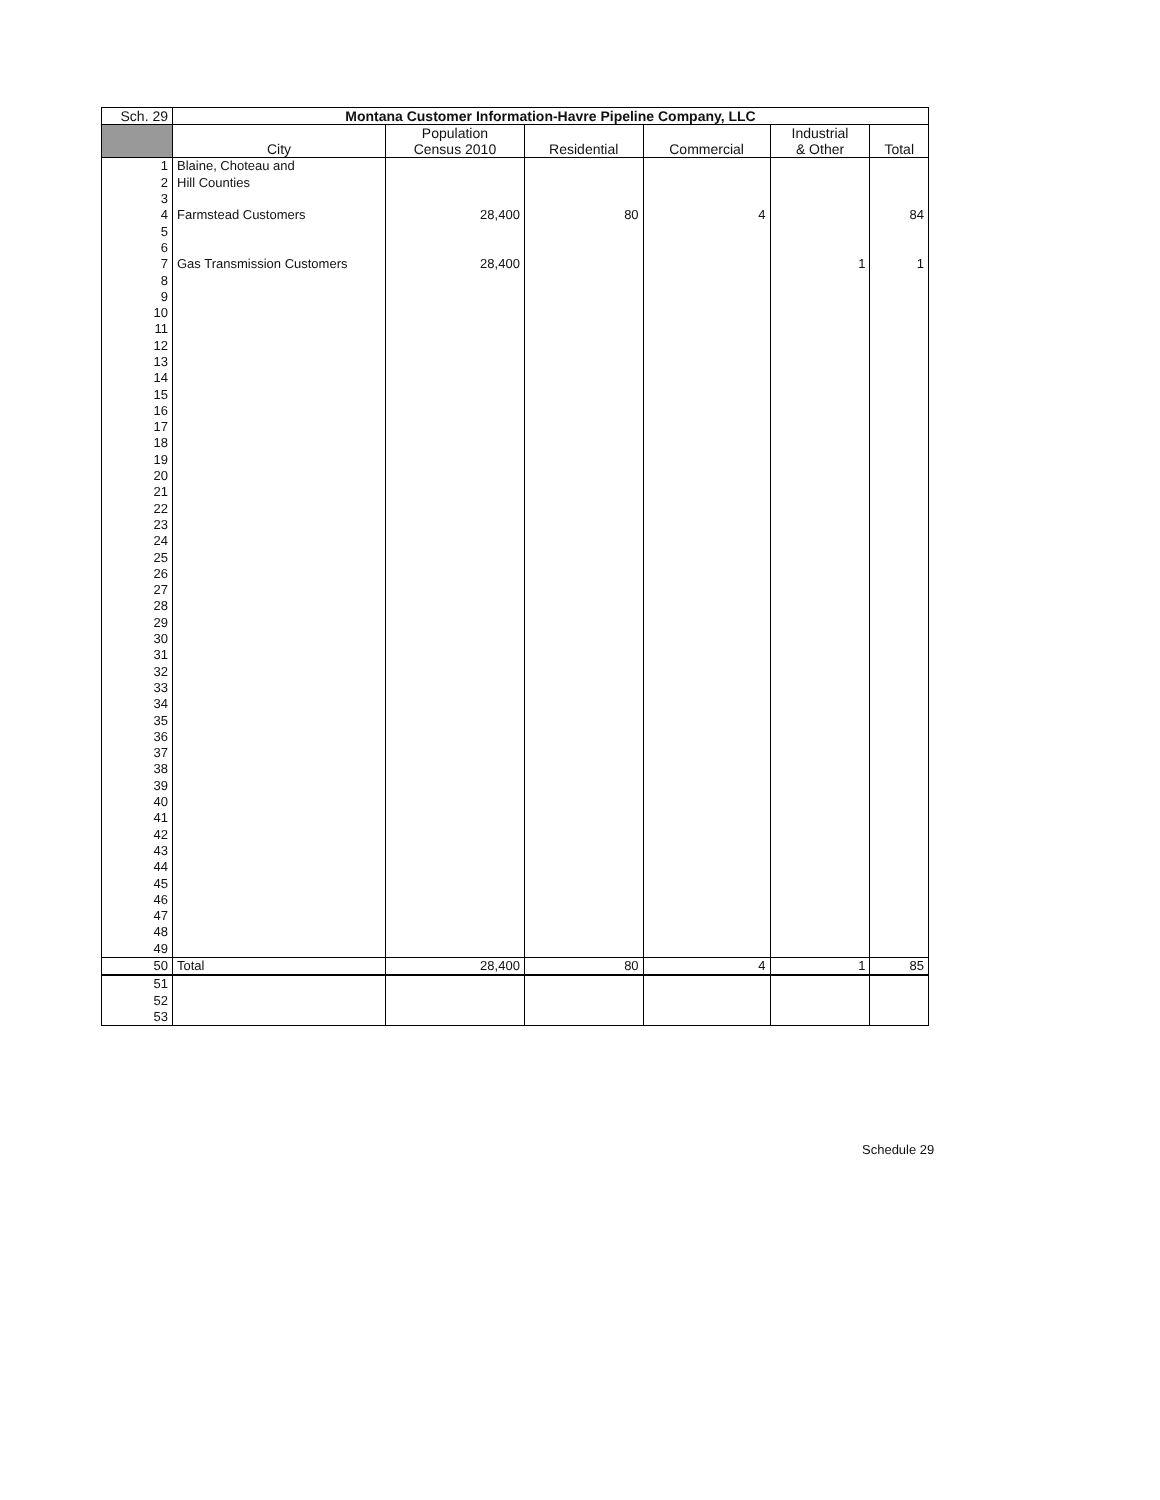| Sch. 29 | Montana Customer Information-Havre Pipeline Company, LLC | | | | | |
| --- | --- | --- | --- | --- | --- | --- |
| | City | Population Census 2010 | Residential | Commercial | Industrial & Other | Total |
| 1 | Blaine, Choteau and | | | | | |
| 2 | Hill Counties | | | | | |
| 3 | | | | | | |
| 4 | Farmstead Customers | 28,400 | 80 | 4 | | 84 |
| 5 | | | | | | |
| 6 | | | | | | |
| 7 | Gas Transmission Customers | 28,400 | | | 1 | 1 |
| 8 | | | | | | |
| 9 | | | | | | |
| 10 | | | | | | |
| 11 | | | | | | |
| 12 | | | | | | |
| 13 | | | | | | |
| 14 | | | | | | |
| 15 | | | | | | |
| 16 | | | | | | |
| 17 | | | | | | |
| 18 | | | | | | |
| 19 | | | | | | |
| 20 | | | | | | |
| 21 | | | | | | |
| 22 | | | | | | |
| 23 | | | | | | |
| 24 | | | | | | |
| 25 | | | | | | |
| 26 | | | | | | |
| 27 | | | | | | |
| 28 | | | | | | |
| 29 | | | | | | |
| 30 | | | | | | |
| 31 | | | | | | |
| 32 | | | | | | |
| 33 | | | | | | |
| 34 | | | | | | |
| 35 | | | | | | |
| 36 | | | | | | |
| 37 | | | | | | |
| 38 | | | | | | |
| 39 | | | | | | |
| 40 | | | | | | |
| 41 | | | | | | |
| 42 | | | | | | |
| 43 | | | | | | |
| 44 | | | | | | |
| 45 | | | | | | |
| 46 | | | | | | |
| 47 | | | | | | |
| 48 | | | | | | |
| 49 | | | | | | |
| 50 | Total | 28,400 | 80 | 4 | 1 | 85 |
| 51 | | | | | | |
| 52 | | | | | | |
| 53 | | | | | | |
Schedule 29